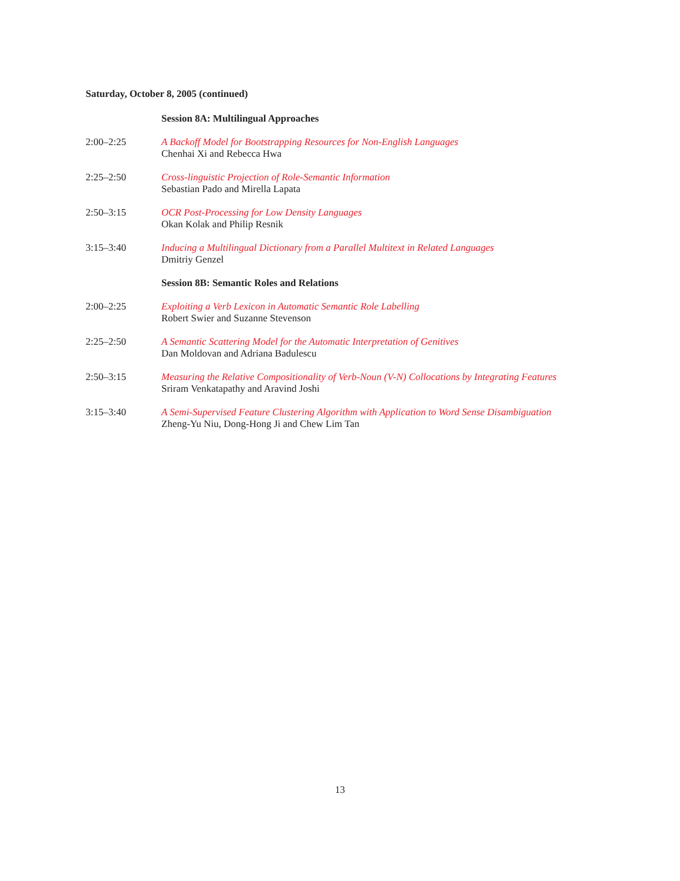Saturday, October 8, 2005 (continued)
Session 8A: Multilingual Approaches
2:00–2:25 A Backoff Model for Bootstrapping Resources for Non-English Languages
Chenhai Xi and Rebecca Hwa
2:25–2:50 Cross-linguistic Projection of Role-Semantic Information
Sebastian Pado and Mirella Lapata
2:50–3:15 OCR Post-Processing for Low Density Languages
Okan Kolak and Philip Resnik
3:15–3:40 Inducing a Multilingual Dictionary from a Parallel Multitext in Related Languages
Dmitriy Genzel
Session 8B: Semantic Roles and Relations
2:00–2:25 Exploiting a Verb Lexicon in Automatic Semantic Role Labelling
Robert Swier and Suzanne Stevenson
2:25–2:50 A Semantic Scattering Model for the Automatic Interpretation of Genitives
Dan Moldovan and Adriana Badulescu
2:50–3:15 Measuring the Relative Compositionality of Verb-Noun (V-N) Collocations by Integrating Features
Sriram Venkatapathy and Aravind Joshi
3:15–3:40 A Semi-Supervised Feature Clustering Algorithm with Application to Word Sense Disambiguation
Zheng-Yu Niu, Dong-Hong Ji and Chew Lim Tan
13